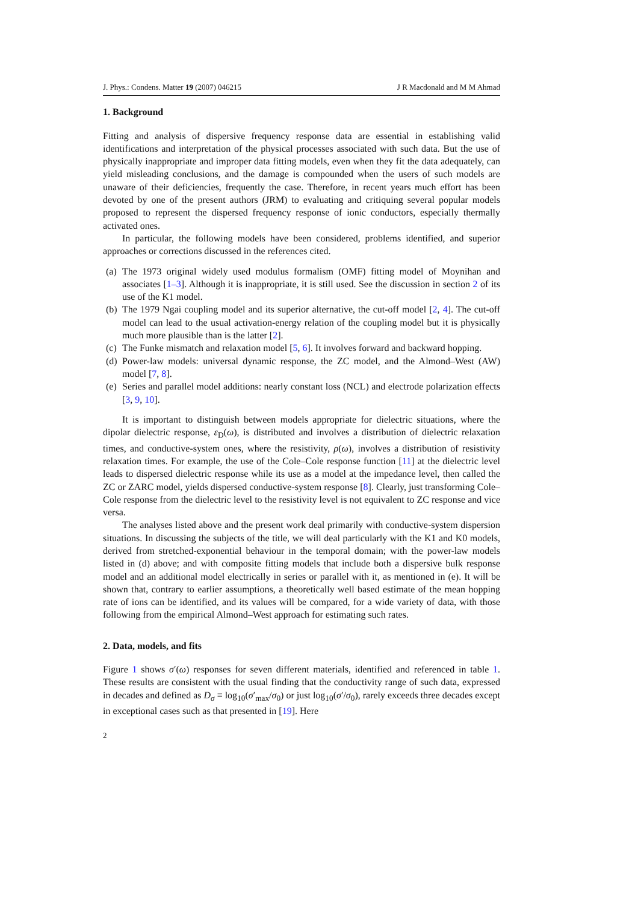J. Phys.: Condens. Matter 19 (2007) 046215 J R Macdonald and M M Ahmad
1. Background
Fitting and analysis of dispersive frequency response data are essential in establishing valid identifications and interpretation of the physical processes associated with such data. But the use of physically inappropriate and improper data fitting models, even when they fit the data adequately, can yield misleading conclusions, and the damage is compounded when the users of such models are unaware of their deficiencies, frequently the case. Therefore, in recent years much effort has been devoted by one of the present authors (JRM) to evaluating and critiquing several popular models proposed to represent the dispersed frequency response of ionic conductors, especially thermally activated ones.
In particular, the following models have been considered, problems identified, and superior approaches or corrections discussed in the references cited.
(a) The 1973 original widely used modulus formalism (OMF) fitting model of Moynihan and associates [1–3]. Although it is inappropriate, it is still used. See the discussion in section 2 of its use of the K1 model.
(b) The 1979 Ngai coupling model and its superior alternative, the cut-off model [2, 4]. The cut-off model can lead to the usual activation-energy relation of the coupling model but it is physically much more plausible than is the latter [2].
(c) The Funke mismatch and relaxation model [5, 6]. It involves forward and backward hopping.
(d) Power-law models: universal dynamic response, the ZC model, and the Almond–West (AW) model [7, 8].
(e) Series and parallel model additions: nearly constant loss (NCL) and electrode polarization effects [3, 9, 10].
It is important to distinguish between models appropriate for dielectric situations, where the dipolar dielectric response, ε<sub>D</sub>(ω), is distributed and involves a distribution of dielectric relaxation times, and conductive-system ones, where the resistivity, ρ(ω), involves a distribution of resistivity relaxation times. For example, the use of the Cole–Cole response function [11] at the dielectric level leads to dispersed dielectric response while its use as a model at the impedance level, then called the ZC or ZARC model, yields dispersed conductive-system response [8]. Clearly, just transforming Cole–Cole response from the dielectric level to the resistivity level is not equivalent to ZC response and vice versa.
The analyses listed above and the present work deal primarily with conductive-system dispersion situations. In discussing the subjects of the title, we will deal particularly with the K1 and K0 models, derived from stretched-exponential behaviour in the temporal domain; with the power-law models listed in (d) above; and with composite fitting models that include both a dispersive bulk response model and an additional model electrically in series or parallel with it, as mentioned in (e). It will be shown that, contrary to earlier assumptions, a theoretically well based estimate of the mean hopping rate of ions can be identified, and its values will be compared, for a wide variety of data, with those following from the empirical Almond–West approach for estimating such rates.
2. Data, models, and fits
Figure 1 shows σ′(ω) responses for seven different materials, identified and referenced in table 1. These results are consistent with the usual finding that the conductivity range of such data, expressed in decades and defined as D<sub>σ</sub> ≡ log<sub>10</sub>(σ′<sub>max</sub>/σ<sub>0</sub>) or just log<sub>10</sub>(σ′/σ<sub>0</sub>), rarely exceeds three decades except in exceptional cases such as that presented in [19]. Here
2